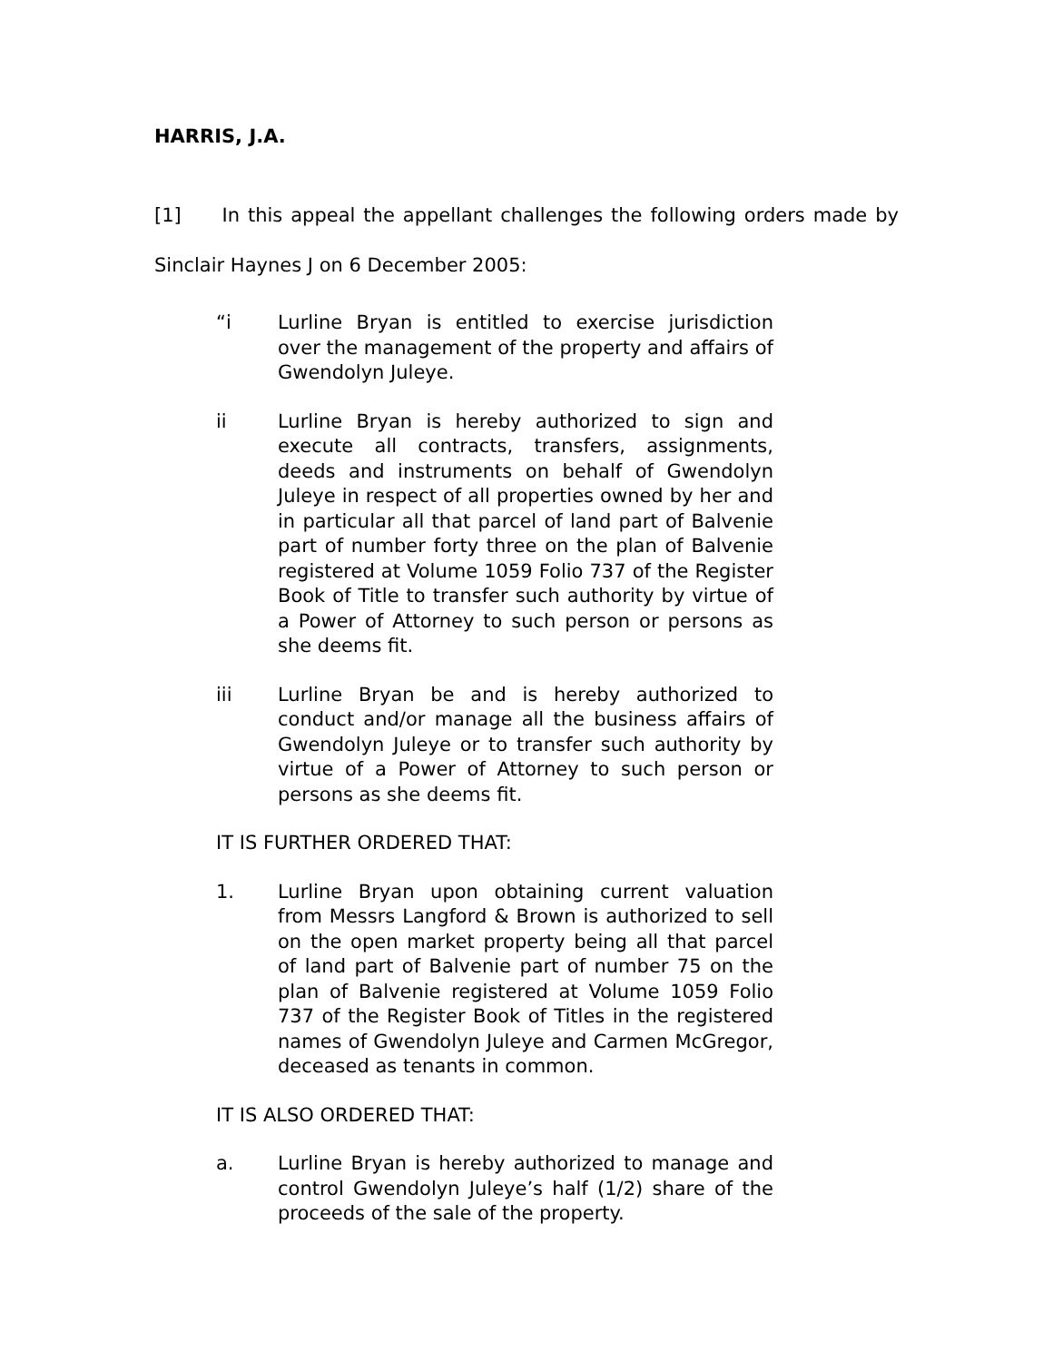HARRIS, J.A.
[1] In this appeal the appellant challenges the following orders made by Sinclair Haynes J on 6 December 2005:
“i Lurline Bryan is entitled to exercise jurisdiction over the management of the property and affairs of Gwendolyn Juleye.
ii Lurline Bryan is hereby authorized to sign and execute all contracts, transfers, assignments, deeds and instruments on behalf of Gwendolyn Juleye in respect of all properties owned by her and in particular all that parcel of land part of Balvenie part of number forty three on the plan of Balvenie registered at Volume 1059 Folio 737 of the Register Book of Title to transfer such authority by virtue of a Power of Attorney to such person or persons as she deems fit.
iii Lurline Bryan be and is hereby authorized to conduct and/or manage all the business affairs of Gwendolyn Juleye or to transfer such authority by virtue of a Power of Attorney to such person or persons as she deems fit.
IT IS FURTHER ORDERED THAT:
1. Lurline Bryan upon obtaining current valuation from Messrs Langford & Brown is authorized to sell on the open market property being all that parcel of land part of Balvenie part of number 75 on the plan of Balvenie registered at Volume 1059 Folio 737 of the Register Book of Titles in the registered names of Gwendolyn Juleye and Carmen McGregor, deceased as tenants in common.
IT IS ALSO ORDERED THAT:
a. Lurline Bryan is hereby authorized to manage and control Gwendolyn Juleye’s half (1/2) share of the proceeds of the sale of the property.